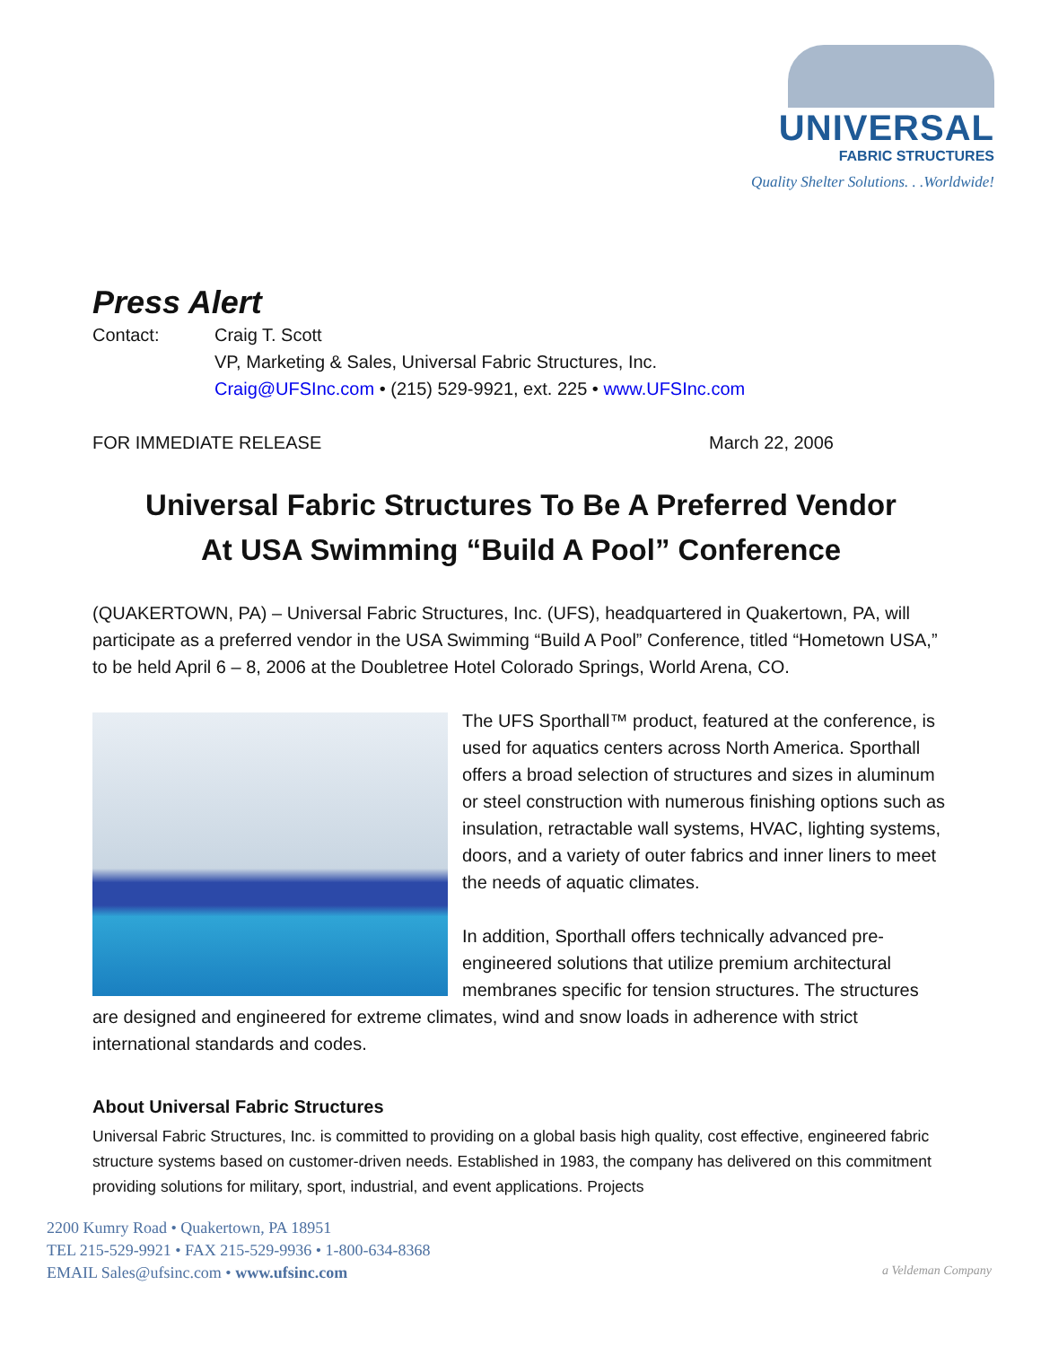UNIVERSAL
FABRIC STRUCTURES
Quality Shelter Solutions. . .Worldwide!
Press Alert
Contact: Craig T. Scott
VP, Marketing & Sales, Universal Fabric Structures, Inc.
Craig@UFSInc.com • (215) 529-9921, ext. 225 • www.UFSInc.com
FOR IMMEDIATE RELEASE March 22, 2006
Universal Fabric Structures To Be A Preferred Vendor
At USA Swimming “Build A Pool” Conference
(QUAKERTOWN, PA) – Universal Fabric Structures, Inc. (UFS), headquartered in Quakertown, PA, will participate as a preferred vendor in the USA Swimming “Build A Pool” Conference, titled “Hometown USA,” to be held April 6 – 8, 2006 at the Doubletree Hotel Colorado Springs, World Arena, CO.
The UFS Sporthall™ product, featured at the conference, is used for aquatics centers across North America. Sporthall offers a broad selection of structures and sizes in aluminum or steel construction with numerous finishing options such as insulation, retractable wall systems, HVAC, lighting systems, doors, and a variety of outer fabrics and inner liners to meet the needs of aquatic climates.
In addition, Sporthall offers technically advanced pre-engineered solutions that utilize premium architectural membranes specific for tension structures. The structures are designed and engineered for extreme climates, wind and snow loads in adherence with strict international standards and codes.
About Universal Fabric Structures
Universal Fabric Structures, Inc. is committed to providing on a global basis high quality, cost effective, engineered fabric structure systems based on customer-driven needs. Established in 1983, the company has delivered on this commitment providing solutions for military, sport, industrial, and event applications. Projects
2200 Kumry Road • Quakertown, PA 18951
TEL 215-529-9921 • FAX 215-529-9936 • 1-800-634-8368
EMAIL Sales@ufsinc.com • www.ufsinc.com
a Veldeman Company